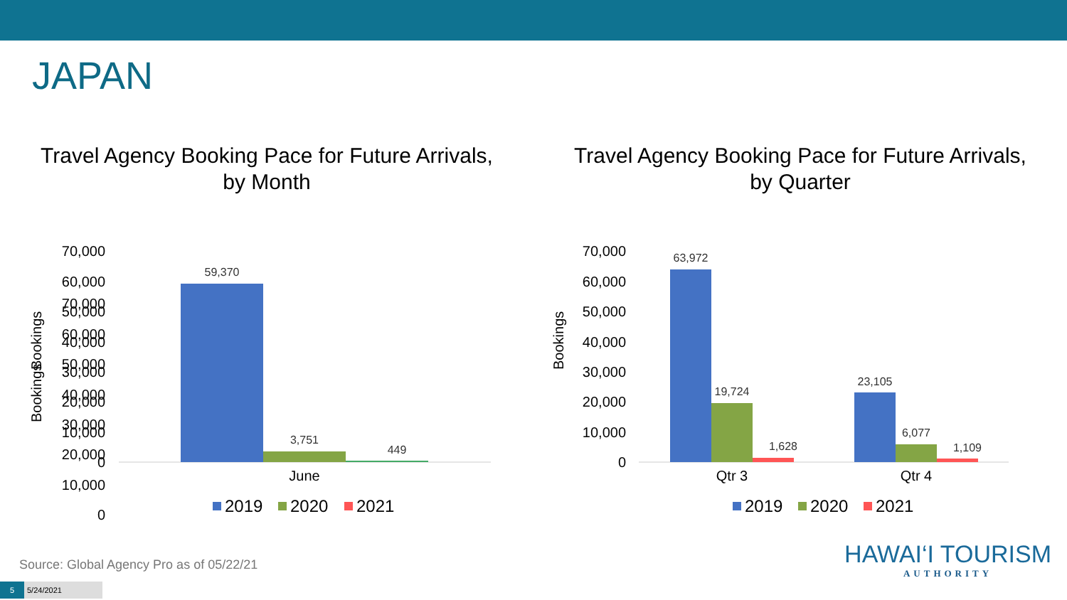JAPAN
Travel Agency Booking Pace for Future Arrivals,
by Month
70,000
60,000
50,000
40,000
30,000
20,000
10,000
0
Bookings
Travel Agency Booking Pace for Future Arrivals,
by Quarter
70,000
60,000
50,000
40,000
30,000
20,000
10,000
0
70,000
60,000
50,000
40,000
30,000
20,000
10,000
0
Bookings
Bookings
59,370
3,751
449
63,972
19,724
1,628
23,105
6,077
1,109
June
Qtr 3
Qtr 4
2019
2020
2021
2019
2020
2021
Source: Global Agency Pro as of 05/22/21
HAWAI‘I TOURISM
AUTHORITY
5 5/24/2021